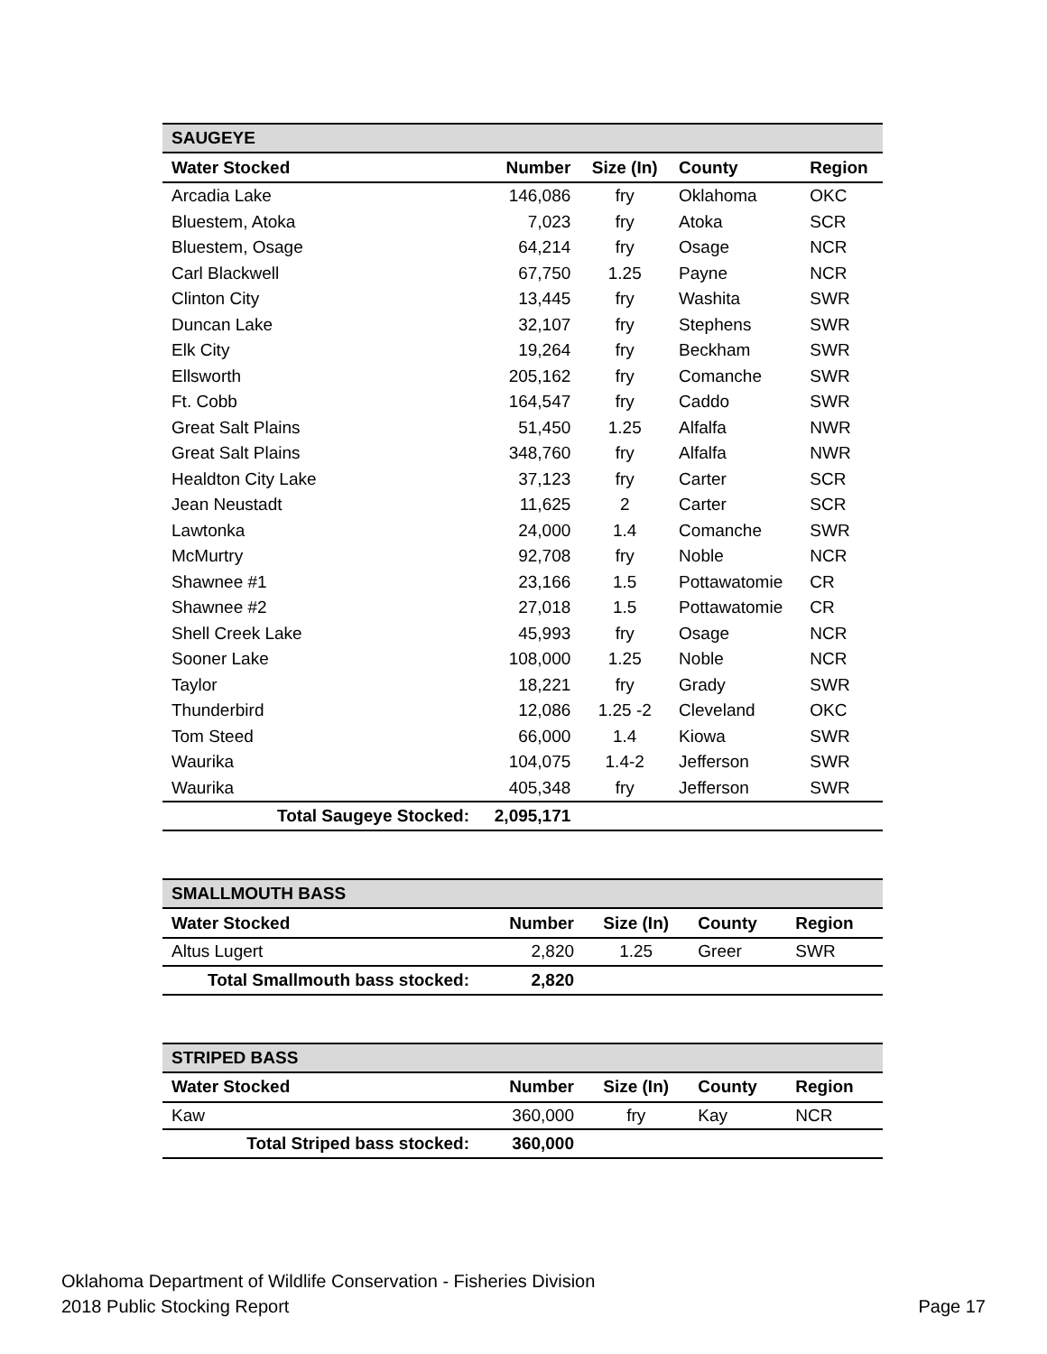| SAUGEYE | | | | |
| --- | --- | --- | --- | --- |
| Water Stocked | Number | Size (In) | County | Region |
| Arcadia Lake | 146,086 | fry | Oklahoma | OKC |
| Bluestem, Atoka | 7,023 | fry | Atoka | SCR |
| Bluestem, Osage | 64,214 | fry | Osage | NCR |
| Carl Blackwell | 67,750 | 1.25 | Payne | NCR |
| Clinton City | 13,445 | fry | Washita | SWR |
| Duncan Lake | 32,107 | fry | Stephens | SWR |
| Elk City | 19,264 | fry | Beckham | SWR |
| Ellsworth | 205,162 | fry | Comanche | SWR |
| Ft. Cobb | 164,547 | fry | Caddo | SWR |
| Great Salt Plains | 51,450 | 1.25 | Alfalfa | NWR |
| Great Salt Plains | 348,760 | fry | Alfalfa | NWR |
| Healdton City Lake | 37,123 | fry | Carter | SCR |
| Jean Neustadt | 11,625 | 2 | Carter | SCR |
| Lawtonka | 24,000 | 1.4 | Comanche | SWR |
| McMurtry | 92,708 | fry | Noble | NCR |
| Shawnee #1 | 23,166 | 1.5 | Pottawatomie | CR |
| Shawnee #2 | 27,018 | 1.5 | Pottawatomie | CR |
| Shell Creek Lake | 45,993 | fry | Osage | NCR |
| Sooner Lake | 108,000 | 1.25 | Noble | NCR |
| Taylor | 18,221 | fry | Grady | SWR |
| Thunderbird | 12,086 | 1.25 -2 | Cleveland | OKC |
| Tom Steed | 66,000 | 1.4 | Kiowa | SWR |
| Waurika | 104,075 | 1.4-2 | Jefferson | SWR |
| Waurika | 405,348 | fry | Jefferson | SWR |
| Total Saugeye Stocked: | 2,095,171 | | | |
| SMALLMOUTH BASS | | | | |
| --- | --- | --- | --- | --- |
| Water Stocked | Number | Size (In) | County | Region |
| Altus Lugert | 2,820 | 1.25 | Greer | SWR |
| Total Smallmouth bass stocked: | 2,820 | | | |
| STRIPED BASS | | | | |
| --- | --- | --- | --- | --- |
| Water Stocked | Number | Size (In) | County | Region |
| Kaw | 360,000 | fry | Kay | NCR |
| Total Striped bass stocked: | 360,000 | | | |
Oklahoma Department of Wildlife Conservation - Fisheries Division
2018 Public Stocking Report Page 17